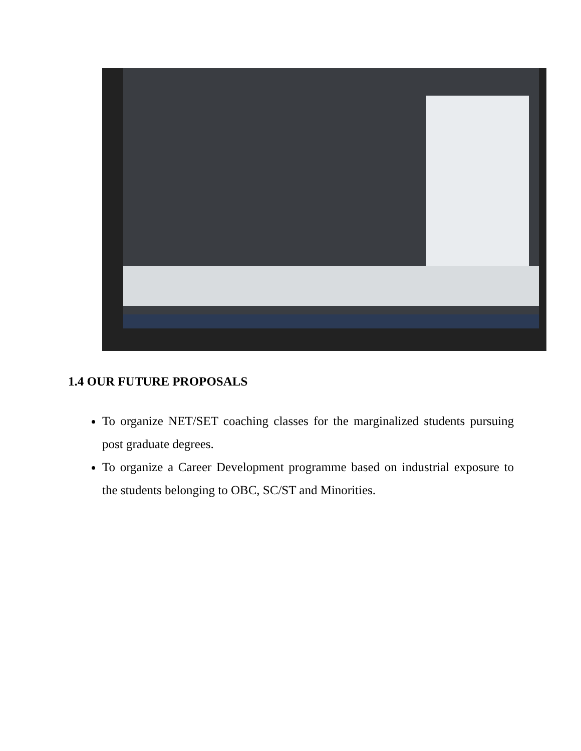1.4 OUR FUTURE PROPOSALS
To organize NET/SET coaching classes for the marginalized students pursuing post graduate degrees.
To organize a Career Development programme based on industrial exposure to the students belonging to OBC, SC/ST and Minorities.